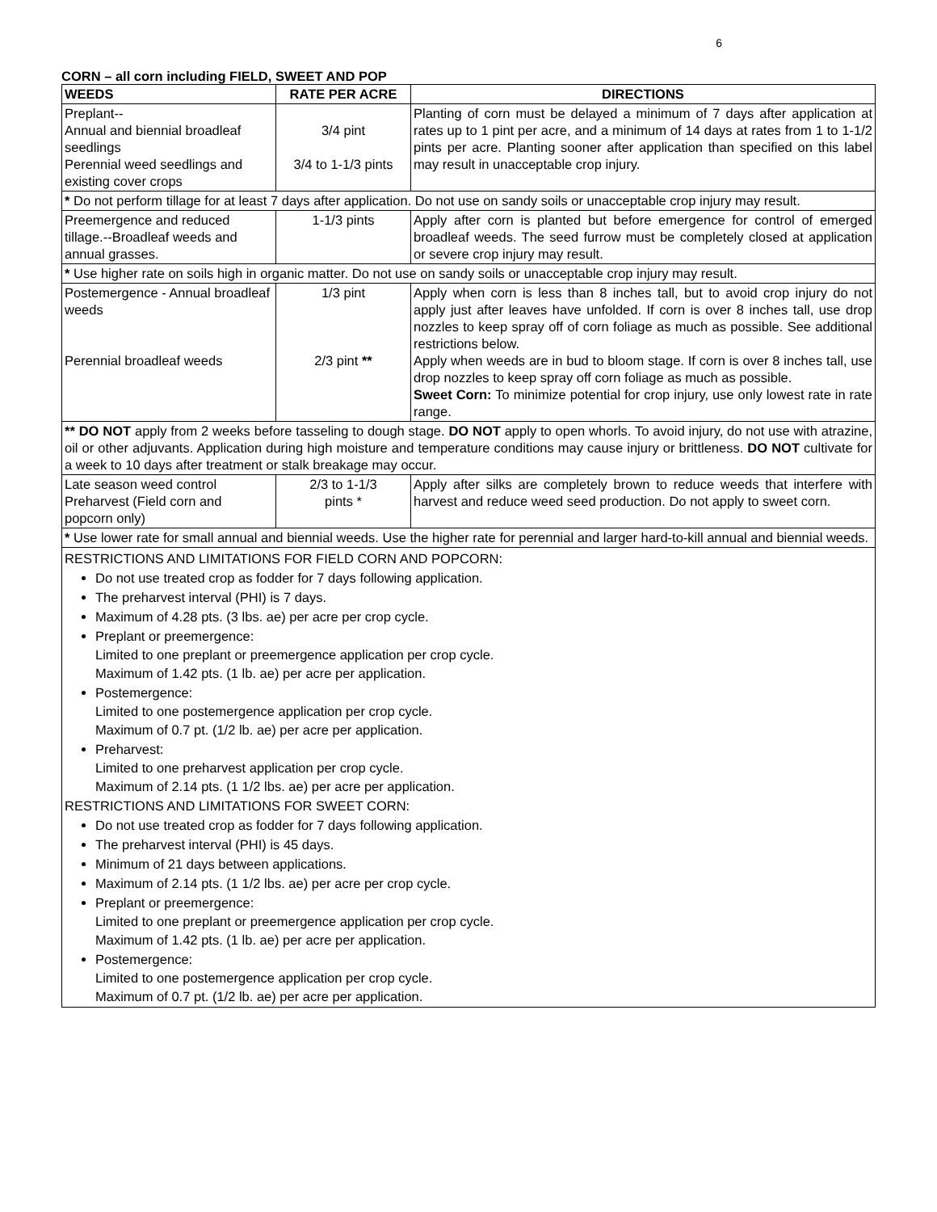6
CORN – all corn including FIELD, SWEET AND POP
| WEEDS | RATE PER ACRE | DIRECTIONS |
| --- | --- | --- |
| Preplant-- Annual and biennial broadleaf seedlings Perennial weed seedlings and existing cover crops | 3/4 pint 3/4 to 1-1/3 pints | Planting of corn must be delayed a minimum of 7 days after application at rates up to 1 pint per acre, and a minimum of 14 days at rates from 1 to 1-1/2 pints per acre. Planting sooner after application than specified on this label may result in unacceptable crop injury. |
| * Do not perform tillage for at least 7 days after application. Do not use on sandy soils or unacceptable crop injury may result. | | |
| Preemergence and reduced tillage.--Broadleaf weeds and annual grasses. | 1-1/3 pints | Apply after corn is planted but before emergence for control of emerged broadleaf weeds. The seed furrow must be completely closed at application or severe crop injury may result. |
| * Use higher rate on soils high in organic matter. Do not use on sandy soils or unacceptable crop injury may result. | | |
| Postemergence - Annual broadleaf weeds Perennial broadleaf weeds | 1/3 pint 2/3 pint ** | Apply when corn is less than 8 inches tall, but to avoid crop injury do not apply just after leaves have unfolded. If corn is over 8 inches tall, use drop nozzles to keep spray off of corn foliage as much as possible. See additional restrictions below. Apply when weeds are in bud to bloom stage. If corn is over 8 inches tall, use drop nozzles to keep spray off corn foliage as much as possible. Sweet Corn: To minimize potential for crop injury, use only lowest rate in rate range. |
| ** DO NOT apply from 2 weeks before tasseling to dough stage. DO NOT apply to open whorls. To avoid injury, do not use with atrazine, oil or other adjuvants. Application during high moisture and temperature conditions may cause injury or brittleness. DO NOT cultivate for a week to 10 days after treatment or stalk breakage may occur. | | |
| Late season weed control Preharvest (Field corn and popcorn only) | 2/3 to 1-1/3 pints * | Apply after silks are completely brown to reduce weeds that interfere with harvest and reduce weed seed production. Do not apply to sweet corn. |
| * Use lower rate for small annual and biennial weeds. Use the higher rate for perennial and larger hard-to-kill annual and biennial weeds. | | |
| RESTRICTIONS AND LIMITATIONS FOR FIELD CORN AND POPCORN: Do not use treated crop as fodder for 7 days following application. The preharvest interval (PHI) is 7 days. Maximum of 4.28 pts. (3 lbs. ae) per acre per crop cycle. Preplant or preemergence: Limited to one preplant or preemergence application per crop cycle. Maximum of 1.42 pts. (1 lb. ae) per acre per application. Postemergence: Limited to one postemergence application per crop cycle. Maximum of 0.7 pt. (1/2 lb. ae) per acre per application. Preharvest: Limited to one preharvest application per crop cycle. Maximum of 2.14 pts. (1 1/2 lbs. ae) per acre per application. RESTRICTIONS AND LIMITATIONS FOR SWEET CORN: Do not use treated crop as fodder for 7 days following application. The preharvest interval (PHI) is 45 days. Minimum of 21 days between applications. Maximum of 2.14 pts. (1 1/2 lbs. ae) per acre per crop cycle. Preplant or preemergence: Limited to one preplant or preemergence application per crop cycle. Maximum of 1.42 pts. (1 lb. ae) per acre per application. Postemergence: Limited to one postemergence application per crop cycle. Maximum of 0.7 pt. (1/2 lb. ae) per acre per application. | | |